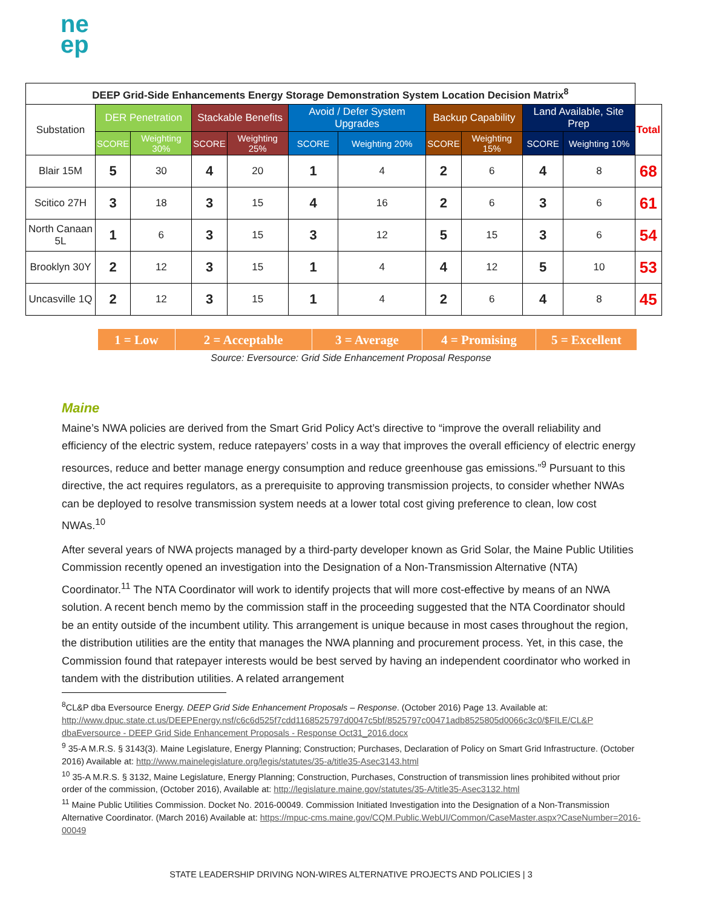ne
ep
| DEEP Grid-Side Enhancements Energy Storage Demonstration System Location Decision Matrix<sup>8</sup> | | | | | | | | | | | |
| Substation | DER Penetration | | Stackable Benefits | | Avoid / Defer System Upgrades | | Backup Capability | | Land Available, Site Prep | | Total |
| | SCORE | Weighting 30% | SCORE | Weighting 25% | SCORE | Weighting 20% | SCORE | Weighting 15% | SCORE | Weighting 10% | |
| Blair 15M | 5 | 30 | 4 | 20 | 1 | 4 | 2 | 6 | 4 | 8 | 68 |
| Scitico 27H | 3 | 18 | 3 | 15 | 4 | 16 | 2 | 6 | 3 | 6 | 61 |
| North Canaan 5L | 1 | 6 | 3 | 15 | 3 | 12 | 5 | 15 | 3 | 6 | 54 |
| Brooklyn 30Y | 2 | 12 | 3 | 15 | 1 | 4 | 4 | 12 | 5 | 10 | 53 |
| Uncasville 1Q | 2 | 12 | 3 | 15 | 1 | 4 | 2 | 6 | 4 | 8 | 45 |
1 = Low 2 = Acceptable 3 = Average 4 = Promising 5 = Excellent
Source: Eversource: Grid Side Enhancement Proposal Response
Maine
Maine’s NWA policies are derived from the Smart Grid Policy Act’s directive to “improve the overall reliability and efficiency of the electric system, reduce ratepayers’ costs in a way that improves the overall efficiency of electric energy resources, reduce and better manage energy consumption and reduce greenhouse gas emissions.”<sup>9</sup> Pursuant to this directive, the act requires regulators, as a prerequisite to approving transmission projects, to consider whether NWAs can be deployed to resolve transmission system needs at a lower total cost giving preference to clean, low cost NWAs.<sup>10</sup>
After several years of NWA projects managed by a third-party developer known as Grid Solar, the Maine Public Utilities Commission recently opened an investigation into the Designation of a Non-Transmission Alternative (NTA) Coordinator.<sup>11</sup> The NTA Coordinator will work to identify projects that will more cost-effective by means of an NWA solution. A recent bench memo by the commission staff in the proceeding suggested that the NTA Coordinator should be an entity outside of the incumbent utility. This arrangement is unique because in most cases throughout the region, the distribution utilities are the entity that manages the NWA planning and procurement process. Yet, in this case, the Commission found that ratepayer interests would be best served by having an independent coordinator who worked in tandem with the distribution utilities. A related arrangement
<sup>8</sup>CL&P dba Eversource Energy. DEEP Grid Side Enhancement Proposals – Response. (October 2016) Page 13. Available at: http://www.dpuc.state.ct.us/DEEPEnergy.nsf/c6c6d525f7cdd1168525797d0047c5bf/8525797c00471adb8525805d0066c3c0/$FILE/CL&P dbaEversource - DEEP Grid Side Enhancement Proposals - Response Oct31_2016.docx
<sup>9</sup> 35-A M.R.S. § 3143(3). Maine Legislature, Energy Planning; Construction; Purchases, Declaration of Policy on Smart Grid Infrastructure. (October 2016) Available at: http://www.mainelegislature.org/legis/statutes/35-a/title35-Asec3143.html
<sup>10</sup> 35-A M.R.S. § 3132, Maine Legislature, Energy Planning; Construction, Purchases, Construction of transmission lines prohibited without prior order of the commission, (October 2016), Available at: http://legislature.maine.gov/statutes/35-A/title35-Asec3132.html
<sup>11</sup> Maine Public Utilities Commission. Docket No. 2016-00049. Commission Initiated Investigation into the Designation of a Non-Transmission Alternative Coordinator. (March 2016) Available at: https://mpuc-cms.maine.gov/CQM.Public.WebUI/Common/CaseMaster.aspx?CaseNumber=2016-00049
STATE LEADERSHIP DRIVING NON-WIRES ALTERNATIVE PROJECTS AND POLICIES | 3